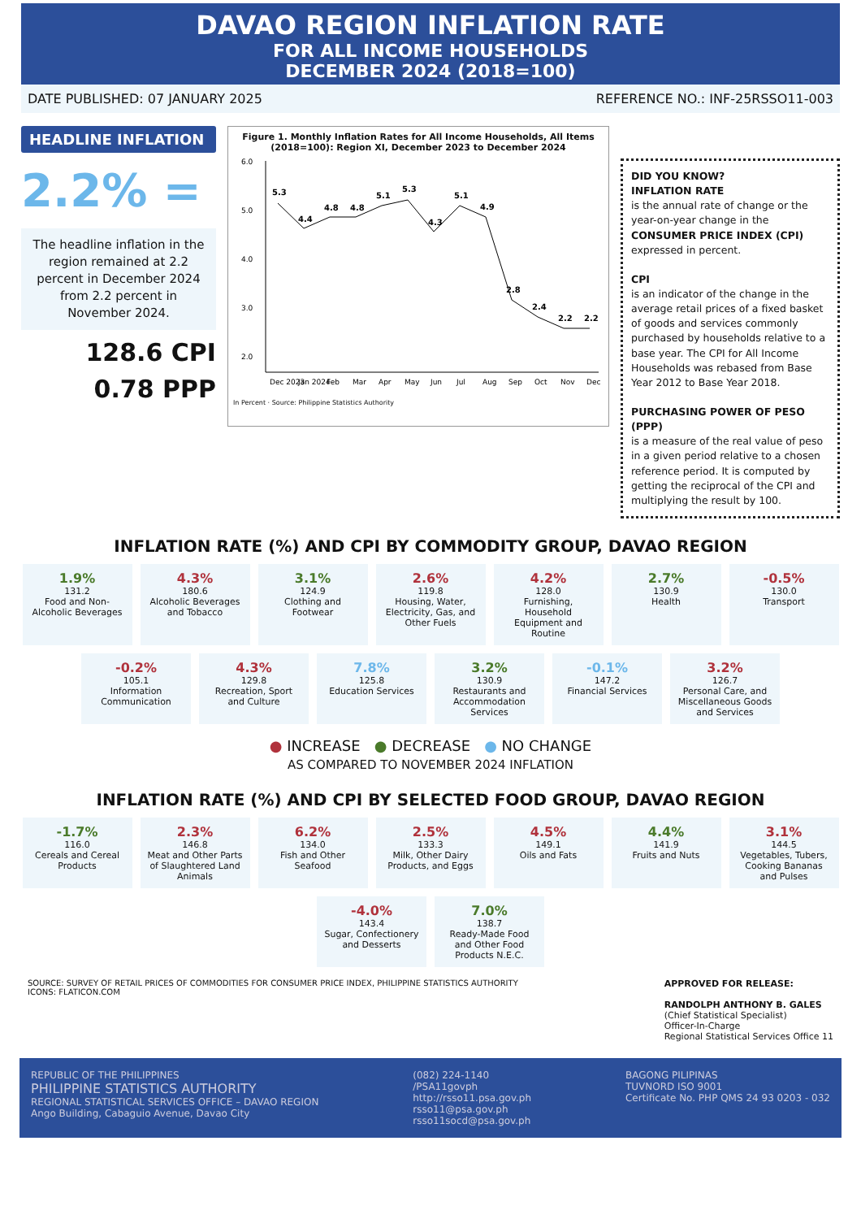DAVAO REGION INFLATION RATE
FOR ALL INCOME HOUSEHOLDS
DECEMBER 2024 (2018=100)
DATE PUBLISHED: 07 JANUARY 2025 REFERENCE NO.: INF-25RSSO11-003
HEADLINE INFLATION
2.2% =
The headline inflation in the region remained at 2.2 percent in December 2024 from 2.2 percent in November 2024.
128.6 CPI
0.78 PPP
Figure 1. Monthly Inflation Rates for All Income Households, All Items (2018=100): Region XI, December 2023 to December 2024
5.3
4.4
4.8
4.8
5.1
5.3
4.3
5.1
4.9
2.8
2.4
2.2
2.2
6.0
5.0
4.0
3.0
2.0
Dec 2023
Jan 2024
Feb
Mar
Apr
May
Jun
Jul
Aug
Sep
Oct
Nov
Dec
In Percent · Source: Philippine Statistics Authority
DID YOU KNOW?
INFLATION RATE
is the annual rate of change or the year-on-year change in the CONSUMER PRICE INDEX (CPI) expressed in percent.
CPI
is an indicator of the change in the average retail prices of a fixed basket of goods and services commonly purchased by households relative to a base year. The CPI for All Income Households was rebased from Base Year 2012 to Base Year 2018.
PURCHASING POWER OF PESO (PPP)
is a measure of the real value of peso in a given period relative to a chosen reference period. It is computed by getting the reciprocal of the CPI and multiplying the result by 100.
INFLATION RATE (%) AND CPI BY COMMODITY GROUP, DAVAO REGION
1.9%
131.2
Food and Non-Alcoholic Beverages
4.3%
180.6
Alcoholic Beverages and Tobacco
3.1%
124.9
Clothing and Footwear
2.6%
119.8
Housing, Water, Electricity, Gas, and Other Fuels
4.2%
128.0
Furnishing, Household Equipment and Routine
2.7%
130.9
Health
-0.5%
130.0
Transport
-0.2%
105.1
Information Communication
4.3%
129.8
Recreation, Sport and Culture
7.8%
125.8
Education Services
3.2%
130.9
Restaurants and Accommodation Services
-0.1%
147.2
Financial Services
3.2%
126.7
Personal Care, and Miscellaneous Goods and Services
● INCREASE ● DECREASE ● NO CHANGE
AS COMPARED TO NOVEMBER 2024 INFLATION
INFLATION RATE (%) AND CPI BY SELECTED FOOD GROUP, DAVAO REGION
-1.7%
116.0
Cereals and Cereal Products
2.3%
146.8
Meat and Other Parts of Slaughtered Land Animals
6.2%
134.0
Fish and Other Seafood
2.5%
133.3
Milk, Other Dairy Products, and Eggs
4.5%
149.1
Oils and Fats
4.4%
141.9
Fruits and Nuts
3.1%
144.5
Vegetables, Tubers, Cooking Bananas and Pulses
-4.0%
143.4
Sugar, Confectionery and Desserts
7.0%
138.7
Ready-Made Food and Other Food Products N.E.C.
SOURCE: SURVEY OF RETAIL PRICES OF COMMODITIES FOR CONSUMER PRICE INDEX, PHILIPPINE STATISTICS AUTHORITY
ICONS: FLATICON.COM
APPROVED FOR RELEASE:
RANDOLPH ANTHONY B. GALES
(Chief Statistical Specialist)
Officer-In-Charge
Regional Statistical Services Office 11
REPUBLIC OF THE PHILIPPINES
PHILIPPINE STATISTICS AUTHORITY
REGIONAL STATISTICAL SERVICES OFFICE – DAVAO REGION
Ango Building, Cabaguio Avenue, Davao City
(082) 224-1140
/PSA11govph
http://rsso11.psa.gov.ph
rsso11@psa.gov.ph
rsso11socd@psa.gov.ph
BAGONG PILIPINAS
TUVNORD ISO 9001
Certificate No. PHP QMS 24 93 0203 - 032